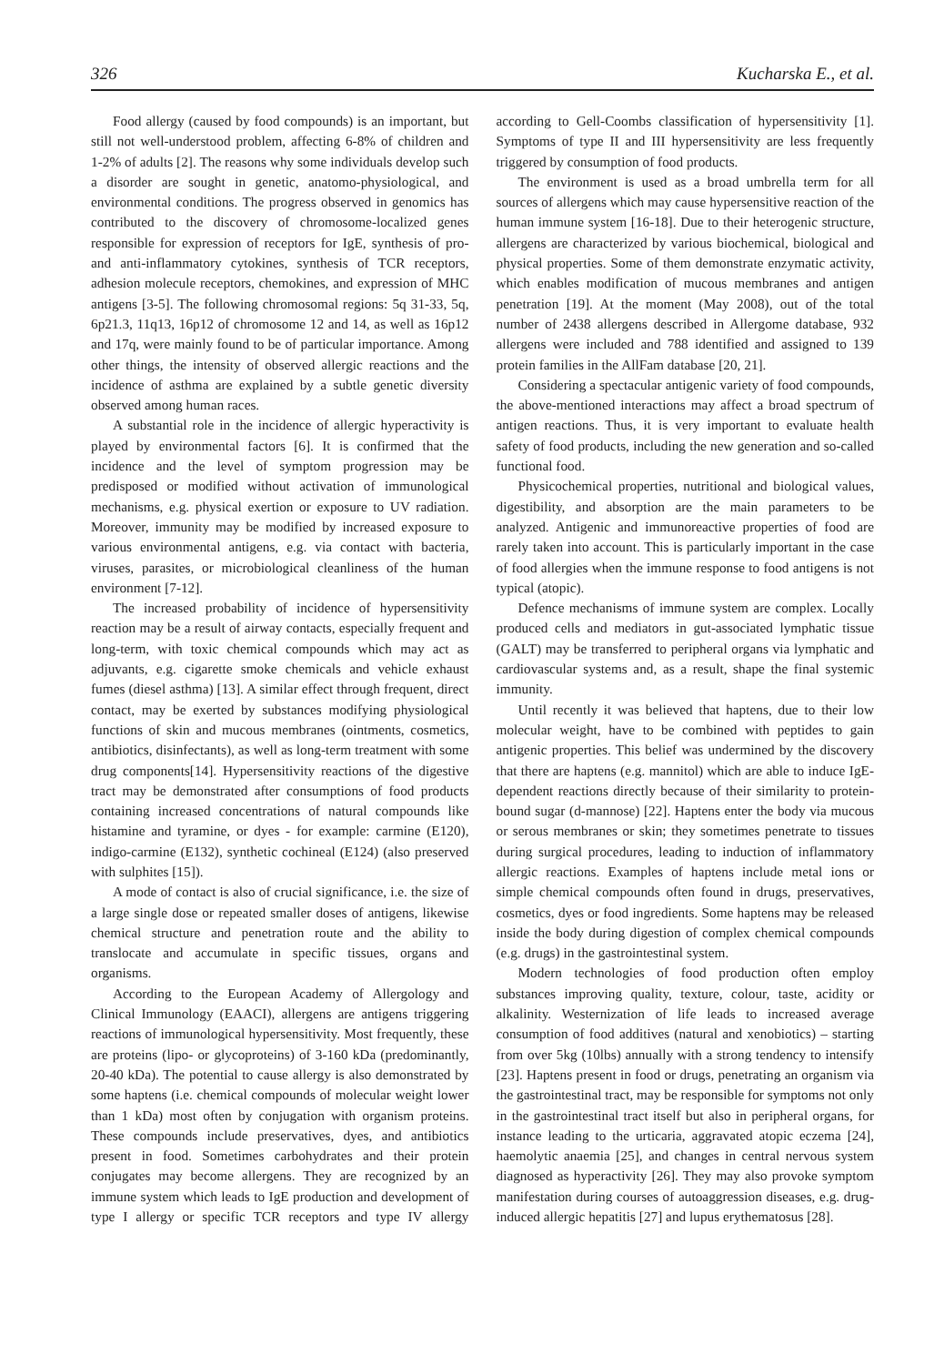326 Kucharska E., et al.
Food allergy (caused by food compounds) is an important, but still not well-understood problem, affecting 6-8% of children and 1-2% of adults [2]. The reasons why some individuals develop such a disorder are sought in genetic, anatomo-physiological, and environmental conditions. The progress observed in genomics has contributed to the discovery of chromosome-localized genes responsible for expression of receptors for IgE, synthesis of pro- and anti-inflammatory cytokines, synthesis of TCR receptors, adhesion molecule receptors, chemokines, and expression of MHC antigens [3-5]. The following chromosomal regions: 5q 31-33, 5q, 6p21.3, 11q13, 16p12 of chromosome 12 and 14, as well as 16p12 and 17q, were mainly found to be of particular importance. Among other things, the intensity of observed allergic reactions and the incidence of asthma are explained by a subtle genetic diversity observed among human races.
A substantial role in the incidence of allergic hyperactivity is played by environmental factors [6]. It is confirmed that the incidence and the level of symptom progression may be predisposed or modified without activation of immunological mechanisms, e.g. physical exertion or exposure to UV radiation. Moreover, immunity may be modified by increased exposure to various environmental antigens, e.g. via contact with bacteria, viruses, parasites, or microbiological cleanliness of the human environment [7-12].
The increased probability of incidence of hypersensitivity reaction may be a result of airway contacts, especially frequent and long-term, with toxic chemical compounds which may act as adjuvants, e.g. cigarette smoke chemicals and vehicle exhaust fumes (diesel asthma) [13]. A similar effect through frequent, direct contact, may be exerted by substances modifying physiological functions of skin and mucous membranes (ointments, cosmetics, antibiotics, disinfectants), as well as long-term treatment with some drug components[14]. Hypersensitivity reactions of the digestive tract may be demonstrated after consumptions of food products containing increased concentrations of natural compounds like histamine and tyramine, or dyes - for example: carmine (E120), indigo-carmine (E132), synthetic cochineal (E124) (also preserved with sulphites [15]).
A mode of contact is also of crucial significance, i.e. the size of a large single dose or repeated smaller doses of antigens, likewise chemical structure and penetration route and the ability to translocate and accumulate in specific tissues, organs and organisms.
According to the European Academy of Allergology and Clinical Immunology (EAACI), allergens are antigens triggering reactions of immunological hypersensitivity. Most frequently, these are proteins (lipo- or glycoproteins) of 3-160 kDa (predominantly, 20-40 kDa). The potential to cause allergy is also demonstrated by some haptens (i.e. chemical compounds of molecular weight lower than 1 kDa) most often by conjugation with organism proteins. These compounds include preservatives, dyes, and antibiotics present in food. Sometimes carbohydrates and their protein conjugates may become allergens. They are recognized by an immune system which leads to IgE production and development of type I allergy or specific TCR receptors and type IV allergy according to Gell-Coombs classification of hypersensitivity [1]. Symptoms of type II and III hypersensitivity are less frequently triggered by consumption of food products.
The environment is used as a broad umbrella term for all sources of allergens which may cause hypersensitive reaction of the human immune system [16-18]. Due to their heterogenic structure, allergens are characterized by various biochemical, biological and physical properties. Some of them demonstrate enzymatic activity, which enables modification of mucous membranes and antigen penetration [19]. At the moment (May 2008), out of the total number of 2438 allergens described in Allergome database, 932 allergens were included and 788 identified and assigned to 139 protein families in the AllFam database [20, 21].
Considering a spectacular antigenic variety of food compounds, the above-mentioned interactions may affect a broad spectrum of antigen reactions. Thus, it is very important to evaluate health safety of food products, including the new generation and so-called functional food.
Physicochemical properties, nutritional and biological values, digestibility, and absorption are the main parameters to be analyzed. Antigenic and immunoreactive properties of food are rarely taken into account. This is particularly important in the case of food allergies when the immune response to food antigens is not typical (atopic).
Defence mechanisms of immune system are complex. Locally produced cells and mediators in gut-associated lymphatic tissue (GALT) may be transferred to peripheral organs via lymphatic and cardiovascular systems and, as a result, shape the final systemic immunity.
Until recently it was believed that haptens, due to their low molecular weight, have to be combined with peptides to gain antigenic properties. This belief was undermined by the discovery that there are haptens (e.g. mannitol) which are able to induce IgE-dependent reactions directly because of their similarity to protein-bound sugar (d-mannose) [22]. Haptens enter the body via mucous or serous membranes or skin; they sometimes penetrate to tissues during surgical procedures, leading to induction of inflammatory allergic reactions. Examples of haptens include metal ions or simple chemical compounds often found in drugs, preservatives, cosmetics, dyes or food ingredients. Some haptens may be released inside the body during digestion of complex chemical compounds (e.g. drugs) in the gastrointestinal system.
Modern technologies of food production often employ substances improving quality, texture, colour, taste, acidity or alkalinity. Westernization of life leads to increased average consumption of food additives (natural and xenobiotics) – starting from over 5kg (10lbs) annually with a strong tendency to intensify [23]. Haptens present in food or drugs, penetrating an organism via the gastrointestinal tract, may be responsible for symptoms not only in the gastrointestinal tract itself but also in peripheral organs, for instance leading to the urticaria, aggravated atopic eczema [24], haemolytic anaemia [25], and changes in central nervous system diagnosed as hyperactivity [26]. They may also provoke symptom manifestation during courses of autoaggression diseases, e.g. drug-induced allergic hepatitis [27] and lupus erythematosus [28].